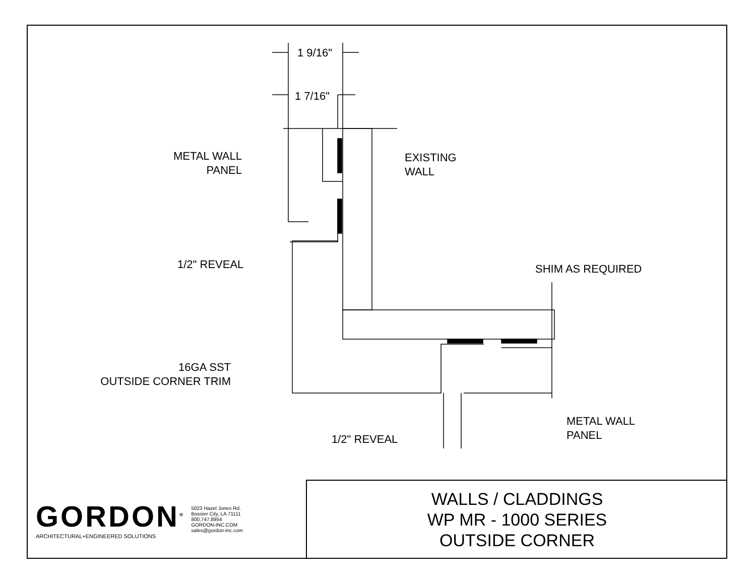METAL WALL
PANEL
EXISTING
WALL
1 9/16"
1 7/16"
1/2" REVEAL SHIM AS REQUIRED
16GA SST
OUTSIDE CORNER TRIM
METAL WALL
PANEL
1/2" REVEAL
GORDON<sup>®</sup>
ARCHITECTURAL+ENGINEERED SOLUTIONS
5023 Hazel Jones Rd.
Bossier City, LA 71111
800.747.8954
GORDON-INC.COM
sales@gordon-inc.com
WALLS / CLADDINGS
WP MR - 1000 SERIES
OUTSIDE CORNER